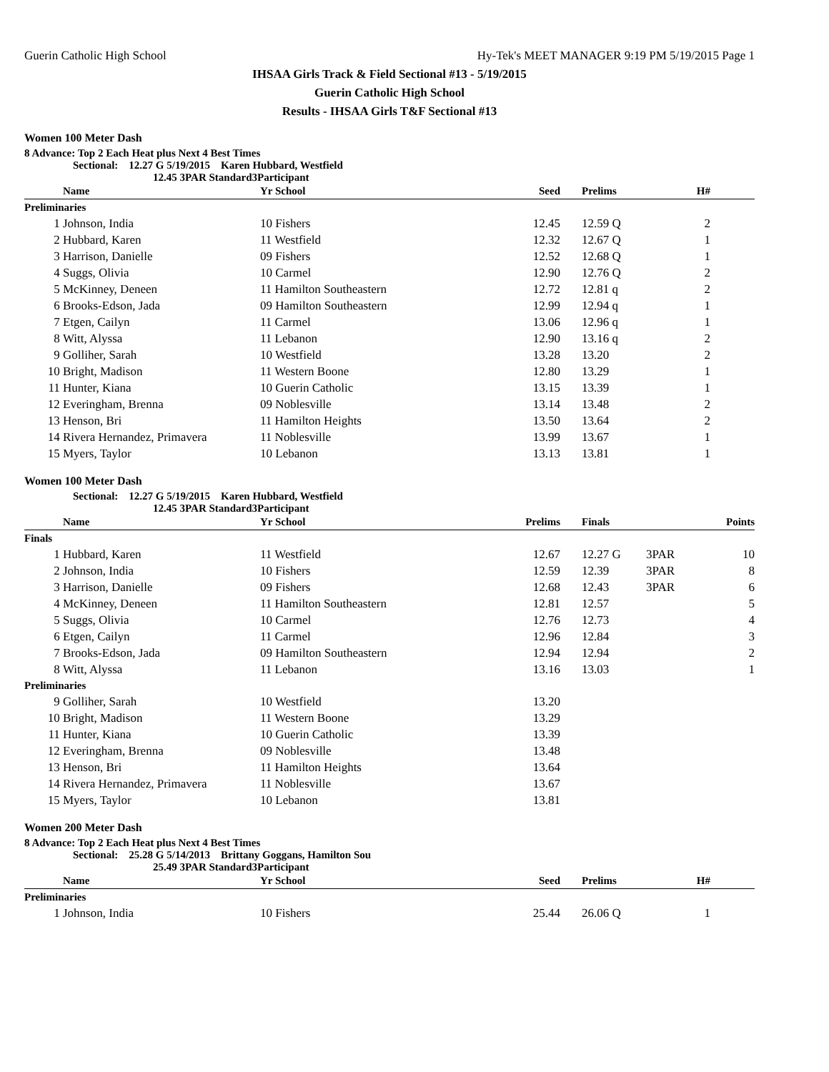Guerin Catholic High School Hy-Tek's MEET MANAGER 9:19 PM 5/19/2015 Page 1
IHSAA Girls Track & Field Sectional #13 - 5/19/2015
Guerin Catholic High School
Results - IHSAA Girls T&F Sectional #13
Women 100 Meter Dash
8 Advance: Top 2 Each Heat plus Next 4 Best Times
Sectional: 12.27 G 5/19/2015 Karen Hubbard, Westfield
12.45 3PAR Standard3Participant
| | Name | Yr School | Seed | | Prelims | H# | |
| --- | --- | --- | --- | --- | --- | --- | --- |
| Preliminaries | | | | | | | |
| 1 | Johnson, India | 10 Fishers | 12.45 | | 12.59 Q | 2 | |
| 2 | Hubbard, Karen | 11 Westfield | 12.32 | | 12.67 Q | 1 | |
| 3 | Harrison, Danielle | 09 Fishers | 12.52 | | 12.68 Q | 1 | |
| 4 | Suggs, Olivia | 10 Carmel | 12.90 | | 12.76 Q | 2 | |
| 5 | McKinney, Deneen | 11 Hamilton Southeastern | 12.72 | | 12.81 q | 2 | |
| 6 | Brooks-Edson, Jada | 09 Hamilton Southeastern | 12.99 | | 12.94 q | 1 | |
| 7 | Etgen, Cailyn | 11 Carmel | 13.06 | | 12.96 q | 1 | |
| 8 | Witt, Alyssa | 11 Lebanon | 12.90 | | 13.16 q | 2 | |
| 9 | Golliher, Sarah | 10 Westfield | 13.28 | | 13.20 | 2 | |
| 10 | Bright, Madison | 11 Western Boone | 12.80 | | 13.29 | 1 | |
| 11 | Hunter, Kiana | 10 Guerin Catholic | 13.15 | | 13.39 | 1 | |
| 12 | Everingham, Brenna | 09 Noblesville | 13.14 | | 13.48 | 2 | |
| 13 | Henson, Bri | 11 Hamilton Heights | 13.50 | | 13.64 | 2 | |
| 14 | Rivera Hernandez, Primavera | 11 Noblesville | 13.99 | | 13.67 | 1 | |
| 15 | Myers, Taylor | 10 Lebanon | 13.13 | | 13.81 | 1 | |
Women 100 Meter Dash
Sectional: 12.27 G 5/19/2015 Karen Hubbard, Westfield
12.45 3PAR Standard3Participant
| | Name | Yr School | Prelims | | Finals | | Points |
| --- | --- | --- | --- | --- | --- | --- | --- |
| Finals | | | | | | | |
| 1 | Hubbard, Karen | 11 Westfield | 12.67 | | 12.27 G | 3PAR | 10 |
| 2 | Johnson, India | 10 Fishers | 12.59 | | 12.39 | 3PAR | 8 |
| 3 | Harrison, Danielle | 09 Fishers | 12.68 | | 12.43 | 3PAR | 6 |
| 4 | McKinney, Deneen | 11 Hamilton Southeastern | 12.81 | | 12.57 | | 5 |
| 5 | Suggs, Olivia | 10 Carmel | 12.76 | | 12.73 | | 4 |
| 6 | Etgen, Cailyn | 11 Carmel | 12.96 | | 12.84 | | 3 |
| 7 | Brooks-Edson, Jada | 09 Hamilton Southeastern | 12.94 | | 12.94 | | 2 |
| 8 | Witt, Alyssa | 11 Lebanon | 13.16 | | 13.03 | | 1 |
| Preliminaries | | | | | | | |
| 9 | Golliher, Sarah | 10 Westfield | 13.20 | | | | |
| 10 | Bright, Madison | 11 Western Boone | 13.29 | | | | |
| 11 | Hunter, Kiana | 10 Guerin Catholic | 13.39 | | | | |
| 12 | Everingham, Brenna | 09 Noblesville | 13.48 | | | | |
| 13 | Henson, Bri | 11 Hamilton Heights | 13.64 | | | | |
| 14 | Rivera Hernandez, Primavera | 11 Noblesville | 13.67 | | | | |
| 15 | Myers, Taylor | 10 Lebanon | 13.81 | | | | |
Women 200 Meter Dash
8 Advance: Top 2 Each Heat plus Next 4 Best Times
Sectional: 25.28 G 5/14/2013 Brittany Goggans, Hamilton Sou
25.49 3PAR Standard3Participant
| | Name | Yr School | Seed | | Prelims | H# | |
| --- | --- | --- | --- | --- | --- | --- | --- |
| Preliminaries | | | | | | | |
| 1 | Johnson, India | 10 Fishers | 25.44 | | 26.06 Q | 1 | |